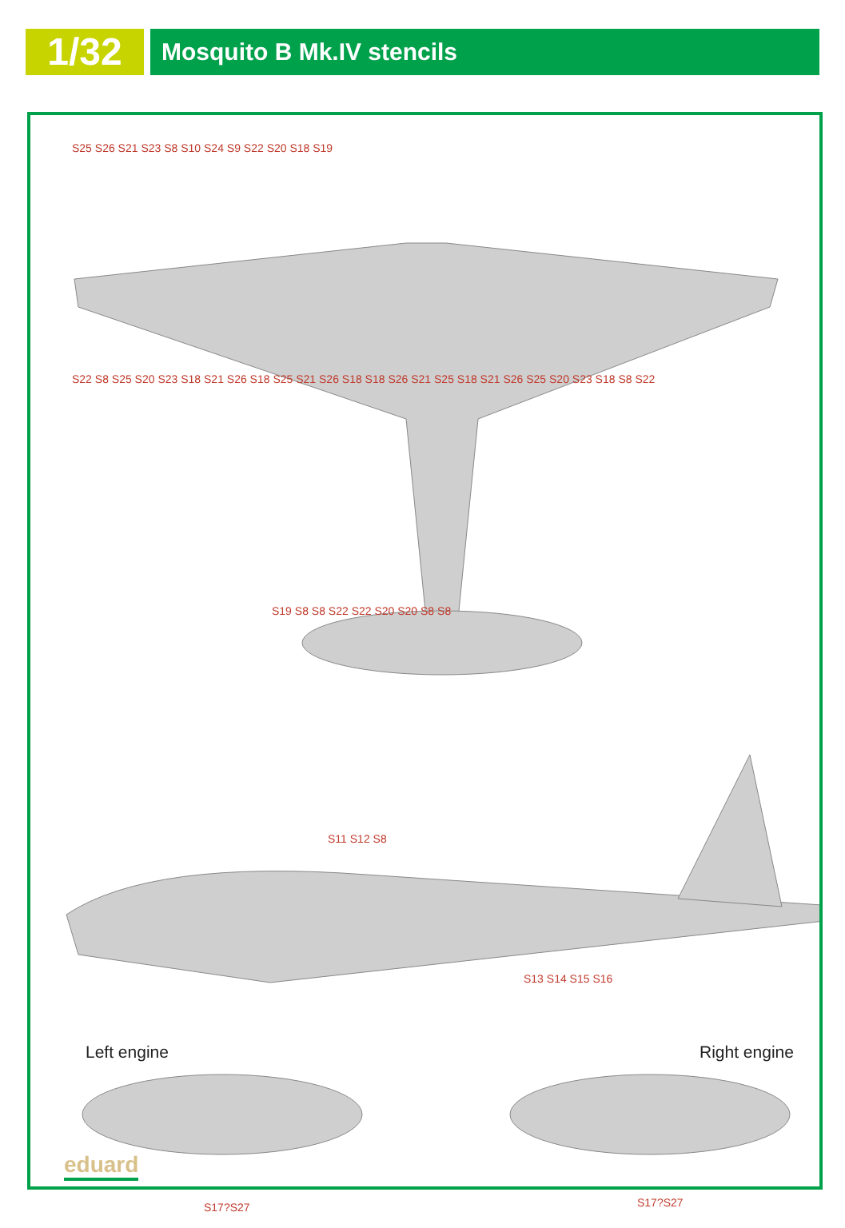1/32
Mosquito B Mk.IV stencils
S25 S26 S21 S23 S8 S10 S24 S9 S22 S20 S18 S19
S22 S8 S25 S20 S23 S18 S21 S26 S18 S25 S21 S26 S18 S18 S26 S21 S25 S18 S21 S26 S25 S20 S23 S18 S8 S22
S19 S8 S8 S22 S22 S20 S20 S8 S8
S11 S12 S8
S13 S14 S15 S16
Left engine Right engine
S17?S27 S17?S27
eduard